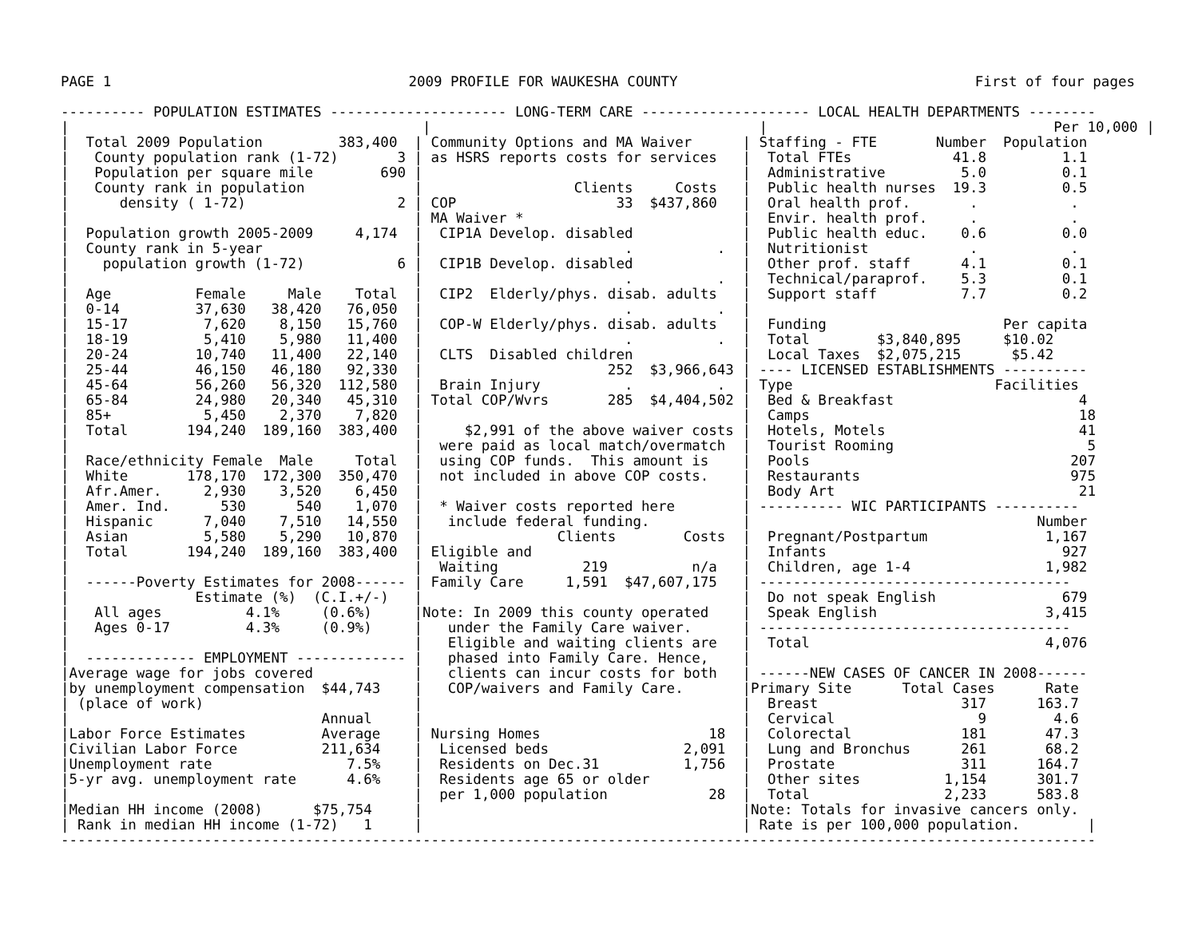PAGE 1 2009 PROFILE FOR WAUKESHA COUNTY First of four pages
---------- POPULATION ESTIMATES --------------------- LONG-TERM CARE -------------------- LOCAL HEALTH DEPARTMENTS --------
|
|  Total 2009 Population         383,400
|   County population rank (1-72)       3
|   Population per square mile        690
|   County rank in population
|      density ( 1-72)                  2
|
|  Population growth 2005-2009     4,174
|  County rank in 5-year
|    population growth (1-72)           6
|
|  Age          Female     Male    Total
|  0-14         37,630   38,420   76,050
|  15-17         7,620    8,150   15,760
|  18-19         5,410    5,980   11,400
|  20-24        10,740   11,400   22,140
|  25-44        46,150   46,180   92,330
|  45-64        56,260   56,320  112,580
|  65-84        24,980   20,340   45,310
|  85+           5,450    2,370    7,820
|  Total       194,240  189,160  383,400
|
|  Race/ethnicity Female  Male     Total
|  White       178,170  172,300  350,470
|  Afr.Amer.     2,930    3,520    6,450
|  Amer. Ind.      530      540    1,070
|  Hispanic      7,040    7,510   14,550
|  Asian         5,580    5,290   10,870
|  Total       194,240  189,160  383,400
|
|  ------Poverty Estimates for 2008------
|               Estimate (%)  (C.I.+/-)
|   All ages          4.1%     (0.6%)
|   Ages 0-17         4.3%     (0.9%)
|
|  ------------- EMPLOYMENT -------------
|Average wage for jobs covered
|by unemployment compensation  $44,743
| (place of work)
|                              Annual
|Labor Force Estimates         Average
|Civilian Labor Force          211,634
|Unemployment rate                7.5%
|5-yr avg. unemployment rate      4.6%
|
|Median HH income (2008)      $75,754
| Rank in median HH income (1-72)   1
  |
 | Community Options and MA Waiver
 | as HSRS reports costs for services
 |
 |                  Clients     Costs
 | COP                   33  $437,860
 | MA Waiver *
 |  CIP1A Develop. disabled
 |                        .          .
 |  CIP1B Develop. disabled
 |                        .          .
 |  CIP2  Elderly/phys. disab. adults
 |                        .          .
 |  COP-W Elderly/phys. disab. adults
 |                        .          .
 |  CLTS  Disabled children
 |                      252  $3,966,643
 |  Brain Injury          .          .
 | Total COP/Wvrs       285  $4,404,502
 |
 |     $2,991 of the above waiver costs
 |  were paid as local match/overmatch
 |  using COP funds.  This amount is
 |  not included in above COP costs.
 |
 |  * Waiver costs reported here
 |   include federal funding.
 |                Clients        Costs
 | Eligible and
 |  Waiting          219          n/a
 | Family Care     1,591  $47,607,175
 |
 |Note: In 2009 this county operated
 |   under the Family Care waiver.
 |   Eligible and waiting clients are
 |   phased into Family Care. Hence,
 |   clients can incur costs for both
 |   COP/waivers and Family Care.
 |
 |
 | Nursing Homes                    18
 |  Licensed beds                2,091
 |  Residents on Dec.31          1,756
 |  Residents age 65 or older
 |  per 1,000 population            28
 |
 |
   |                                  Per 10,000 |
 | Staffing - FTE       Number  Population
 |  Total FTEs            41.8         1.1
 |  Administrative         5.0         0.1
 |  Public health nurses  19.3         0.5
 |  Oral health prof.       .           .
 |  Envir. health prof.     .           .
 |  Public health educ.    0.6         0.0
 |  Nutritionist            .           .
 |  Other prof. staff      4.1         0.1
 |  Technical/paraprof.    5.3         0.1
 |  Support staff          7.7         0.2
 |
 |  Funding                     Per capita
 |  Total        $3,840,895     $10.02
 |  Local Taxes  $2,075,215      $5.42
 | ---- LICENSED ESTABLISHMENTS ----------
 | Type                        Facilities
 |  Bed & Breakfast                      4
 |  Camps                                18
 |  Hotels, Motels                       41
 |  Tourist Rooming                       5
 |  Pools                               207
 |  Restaurants                         975
 |  Body Art                             21
 | ---------- WIC PARTICIPANTS ----------
 |                                  Number
 |  Pregnant/Postpartum              1,167
 |  Infants                            927
 |  Children, age 1-4                1,982
 | -------------------------------------
 |  Do not speak English               679
 |  Speak English                    3,415
 | -------------------------------------
 |  Total                            4,076
 |
 | ------NEW CASES OF CANCER IN 2008------
 |Primary Site      Total Cases      Rate
 |  Breast                 317      163.7
 |  Cervical                 9        4.6
 |  Colorectal             181       47.3
 |  Lung and Bronchus      261       68.2
 |  Prostate               311      164.7
 |  Other sites          1,154      301.7
 |  Total                2,233      583.8
 |Note: Totals for invasive cancers only.
 | Rate is per 100,000 population.        |
---------------------------------------------------------------------------------------------------------------------------